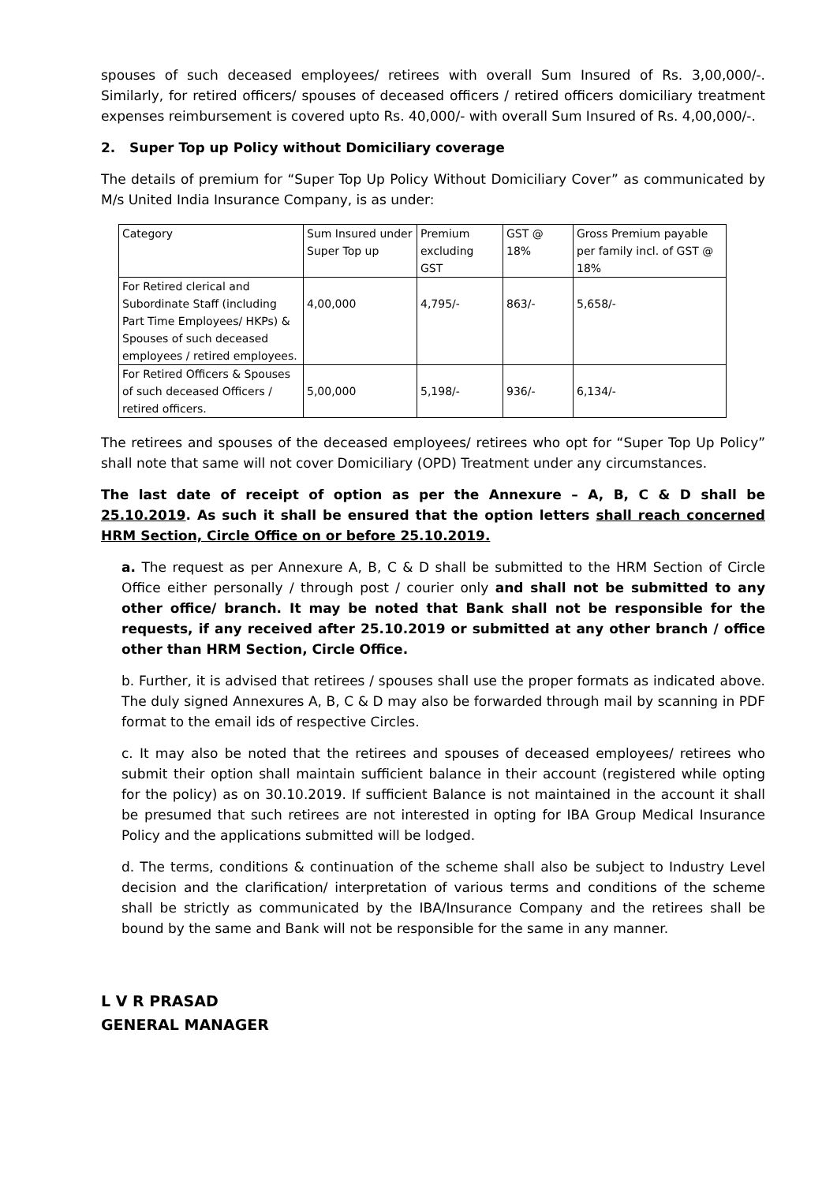spouses of such deceased employees/ retirees with overall Sum Insured of Rs. 3,00,000/-. Similarly, for retired officers/ spouses of deceased officers / retired officers domiciliary treatment expenses reimbursement is covered upto Rs. 40,000/- with overall Sum Insured of Rs. 4,00,000/-.
2. Super Top up Policy without Domiciliary coverage
The details of premium for “Super Top Up Policy Without Domiciliary Cover” as communicated by M/s United India Insurance Company, is as under:
| Category | Sum Insured under Super Top up | Premium excluding GST | GST @ 18% | Gross Premium payable per family incl. of GST @ 18% |
| For Retired clerical and Subordinate Staff (including Part Time Employees/ HKPs) & Spouses of such deceased employees / retired employees. | 4,00,000 | 4,795/- | 863/- | 5,658/- |
| For Retired Officers & Spouses of such deceased Officers / retired officers. | 5,00,000 | 5,198/- | 936/- | 6,134/- |
The retirees and spouses of the deceased employees/ retirees who opt for “Super Top Up Policy” shall note that same will not cover Domiciliary (OPD) Treatment under any circumstances.
The last date of receipt of option as per the Annexure – A, B, C & D shall be 25.10.2019. As such it shall be ensured that the option letters shall reach concerned HRM Section, Circle Office on or before 25.10.2019.
a. The request as per Annexure A, B, C & D shall be submitted to the HRM Section of Circle Office either personally / through post / courier only and shall not be submitted to any other office/ branch. It may be noted that Bank shall not be responsible for the requests, if any received after 25.10.2019 or submitted at any other branch / office other than HRM Section, Circle Office.
b. Further, it is advised that retirees / spouses shall use the proper formats as indicated above. The duly signed Annexures A, B, C & D may also be forwarded through mail by scanning in PDF format to the email ids of respective Circles.
c. It may also be noted that the retirees and spouses of deceased employees/ retirees who submit their option shall maintain sufficient balance in their account (registered while opting for the policy) as on 30.10.2019. If sufficient Balance is not maintained in the account it shall be presumed that such retirees are not interested in opting for IBA Group Medical Insurance Policy and the applications submitted will be lodged.
d. The terms, conditions & continuation of the scheme shall also be subject to Industry Level decision and the clarification/ interpretation of various terms and conditions of the scheme shall be strictly as communicated by the IBA/Insurance Company and the retirees shall be bound by the same and Bank will not be responsible for the same in any manner.
L V R PRASAD
GENERAL MANAGER